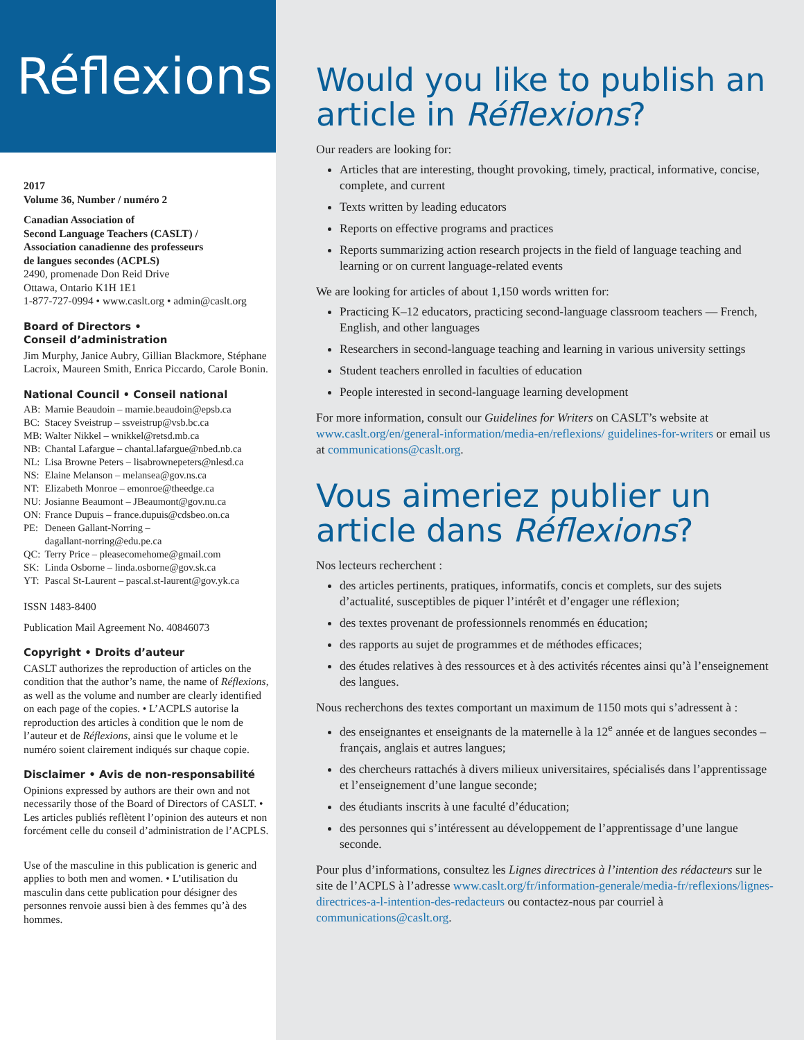Réflexions
2017
Volume 36, Number / numéro 2
Canadian Association of
Second Language Teachers (CASLT) /
Association canadienne des professeurs
de langues secondes (ACPLS)
2490, promenade Don Reid Drive
Ottawa, Ontario K1H 1E1
1-877-727-0994 • www.caslt.org • admin@caslt.org
Board of Directors •
Conseil d’administration
Jim Murphy, Janice Aubry, Gillian Blackmore, Stéphane Lacroix, Maureen Smith, Enrica Piccardo, Carole Bonin.
National Council • Conseil national
| AB: | Marnie Beaudoin – marnie.beaudoin@epsb.ca |
| BC: | Stacey Sveistrup – ssveistrup@vsb.bc.ca |
| MB: | Walter Nikkel – wnikkel@retsd.mb.ca |
| NB: | Chantal Lafargue – chantal.lafargue@nbed.nb.ca |
| NL: | Lisa Browne Peters – lisabrownepeters@nlesd.ca |
| NS: | Elaine Melanson – melansea@gov.ns.ca |
| NT: | Elizabeth Monroe – emonroe@theedge.ca |
| NU: | Josianne Beaumont – JBeaumont@gov.nu.ca |
| ON: | France Dupuis – france.dupuis@cdsbeo.on.ca |
| PE: | Deneen Gallant-Norring – dagallant-norring@edu.pe.ca |
| QC: | Terry Price – pleasecomehome@gmail.com |
| SK: | Linda Osborne – linda.osborne@gov.sk.ca |
| YT: | Pascal St-Laurent – pascal.st-laurent@gov.yk.ca |
ISSN 1483-8400
Publication Mail Agreement No. 40846073
Copyright • Droits d’auteur
CASLT authorizes the reproduction of articles on the condition that the author’s name, the name of Réflexions, as well as the volume and number are clearly identified on each page of the copies. • L’ACPLS autorise la reproduction des articles à condition que le nom de l’auteur et de Réflexions, ainsi que le volume et le numéro soient clairement indiqués sur chaque copie.
Disclaimer • Avis de non-responsabilité
Opinions expressed by authors are their own and not necessarily those of the Board of Directors of CASLT. • Les articles publiés reflètent l’opinion des auteurs et non forcément celle du conseil d’administration de l’ACPLS.
Use of the masculine in this publication is generic and applies to both men and women. • L’utilisation du masculin dans cette publication pour désigner des personnes renvoie aussi bien à des femmes qu’à des hommes.
Would you like to publish an article in Réflexions?
Our readers are looking for:
Articles that are interesting, thought provoking, timely, practical, informative, concise, complete, and current
Texts written by leading educators
Reports on effective programs and practices
Reports summarizing action research projects in the field of language teaching and learning or on current language-related events
We are looking for articles of about 1,150 words written for:
Practicing K–12 educators, practicing second-language classroom teachers — French, English, and other languages
Researchers in second-language teaching and learning in various university settings
Student teachers enrolled in faculties of education
People interested in second-language learning development
For more information, consult our Guidelines for Writers on CASLT’s website at www.caslt.org/en/general-information/media-en/reflexions/ guidelines-for-writers or email us at communications@caslt.org.
Vous aimeriez publier un article dans Réflexions?
Nos lecteurs recherchent :
des articles pertinents, pratiques, informatifs, concis et complets, sur des sujets d’actualité, susceptibles de piquer l’intérêt et d’engager une réflexion;
des textes provenant de professionnels renommés en éducation;
des rapports au sujet de programmes et de méthodes efficaces;
des études relatives à des ressources et à des activités récentes ainsi qu’à l’enseignement des langues.
Nous recherchons des textes comportant un maximum de 1150 mots qui s’adressent à :
des enseignantes et enseignants de la maternelle à la 12<sup>e</sup> année et de langues secondes – français, anglais et autres langues;
des chercheurs rattachés à divers milieux universitaires, spécialisés dans l’apprentissage et l’enseignement d’une langue seconde;
des étudiants inscrits à une faculté d’éducation;
des personnes qui s’intéressent au développement de l’apprentissage d’une langue seconde.
Pour plus d’informations, consultez les Lignes directrices à l’intention des rédacteurs sur le site de l’ACPLS à l’adresse www.caslt.org/fr/information-generale/media-fr/reflexions/lignes-directrices-a-l-intention-des-redacteurs ou contactez-nous par courriel à communications@caslt.org.